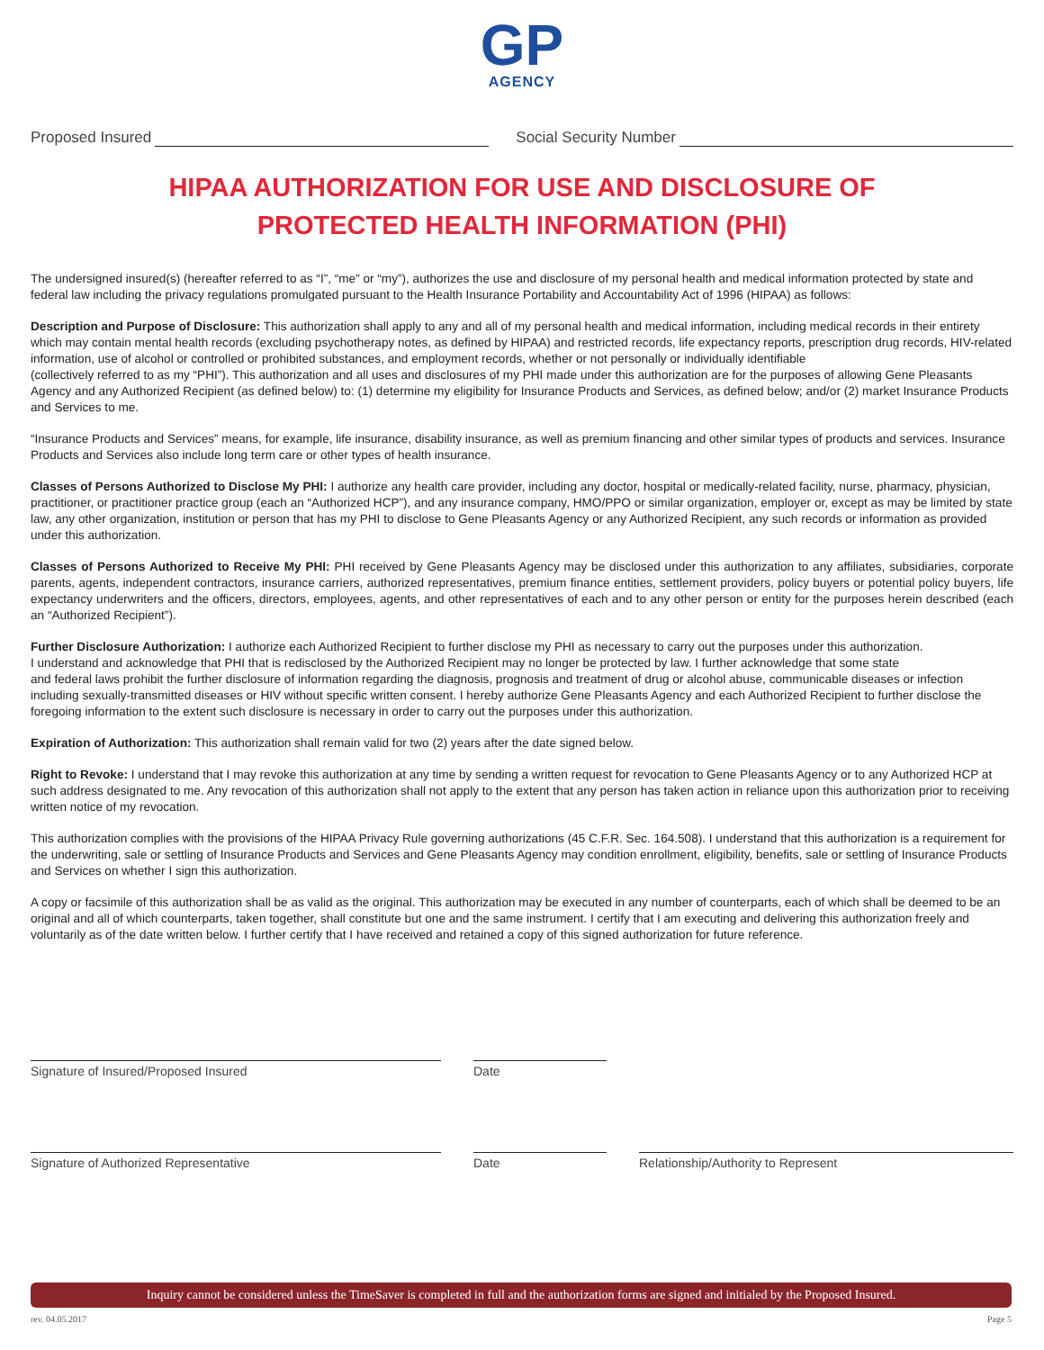GP
AGENCY
Proposed Insured Social Security Number
HIPAA AUTHORIZATION FOR USE AND DISCLOSURE OF
PROTECTED HEALTH INFORMATION (PHI)
The undersigned insured(s) (hereafter referred to as “I”, “me” or “my”), authorizes the use and disclosure of my personal health and medical information protected by state and federal law including the privacy regulations promulgated pursuant to the Health Insurance Portability and Accountability Act of 1996 (HIPAA) as follows:
Description and Purpose of Disclosure: This authorization shall apply to any and all of my personal health and medical information, including medical records in their entirety which may contain mental health records (excluding psychotherapy notes, as defined by HIPAA) and restricted records, life expectancy reports, prescription drug records, HIV-related information, use of alcohol or controlled or prohibited substances, and employment records, whether or not personally or individually identifiable
(collectively referred to as my “PHI”). This authorization and all uses and disclosures of my PHI made under this authorization are for the purposes of allowing Gene Pleasants Agency and any Authorized Recipient (as defined below) to: (1) determine my eligibility for Insurance Products and Services, as defined below; and/or (2) market Insurance Products and Services to me.
“Insurance Products and Services” means, for example, life insurance, disability insurance, as well as premium financing and other similar types of products and services. Insurance Products and Services also include long term care or other types of health insurance.
Classes of Persons Authorized to Disclose My PHI: I authorize any health care provider, including any doctor, hospital or medically-related facility, nurse, pharmacy, physician, practitioner, or practitioner practice group (each an “Authorized HCP”), and any insurance company, HMO/PPO or similar organization, employer or, except as may be limited by state law, any other organization, institution or person that has my PHI to disclose to Gene Pleasants Agency or any Authorized Recipient, any such records or information as provided under this authorization.
Classes of Persons Authorized to Receive My PHI: PHI received by Gene Pleasants Agency may be disclosed under this authorization to any affiliates, subsidiaries, corporate parents, agents, independent contractors, insurance carriers, authorized representatives, premium finance entities, settlement providers, policy buyers or potential policy buyers, life expectancy underwriters and the officers, directors, employees, agents, and other representatives of each and to any other person or entity for the purposes herein described (each an “Authorized Recipient”).
Further Disclosure Authorization: I authorize each Authorized Recipient to further disclose my PHI as necessary to carry out the purposes under this authorization.
I understand and acknowledge that PHI that is redisclosed by the Authorized Recipient may no longer be protected by law. I further acknowledge that some state
and federal laws prohibit the further disclosure of information regarding the diagnosis, prognosis and treatment of drug or alcohol abuse, communicable diseases or infection including sexually-transmitted diseases or HIV without specific written consent. I hereby authorize Gene Pleasants Agency and each Authorized Recipient to further disclose the foregoing information to the extent such disclosure is necessary in order to carry out the purposes under this authorization.
Expiration of Authorization: This authorization shall remain valid for two (2) years after the date signed below.
Right to Revoke: I understand that I may revoke this authorization at any time by sending a written request for revocation to Gene Pleasants Agency or to any Authorized HCP at such address designated to me. Any revocation of this authorization shall not apply to the extent that any person has taken action in reliance upon this authorization prior to receiving written notice of my revocation.
This authorization complies with the provisions of the HIPAA Privacy Rule governing authorizations (45 C.F.R. Sec. 164.508). I understand that this authorization is a requirement for the underwriting, sale or settling of Insurance Products and Services and Gene Pleasants Agency may condition enrollment, eligibility, benefits, sale or settling of Insurance Products and Services on whether I sign this authorization.
A copy or facsimile of this authorization shall be as valid as the original. This authorization may be executed in any number of counterparts, each of which shall be deemed to be an original and all of which counterparts, taken together, shall constitute but one and the same instrument. I certify that I am executing and delivering this authorization freely and voluntarily as of the date written below. I further certify that I have received and retained a copy of this signed authorization for future reference.
Signature of Insured/Proposed Insured Date
Signature of Authorized Representative Date Relationship/Authority to Represent
Inquiry cannot be considered unless the TimeSaver is completed in full and the authorization forms are signed and initialed by the Proposed Insured.
rev. 04.05.2017 Page 5